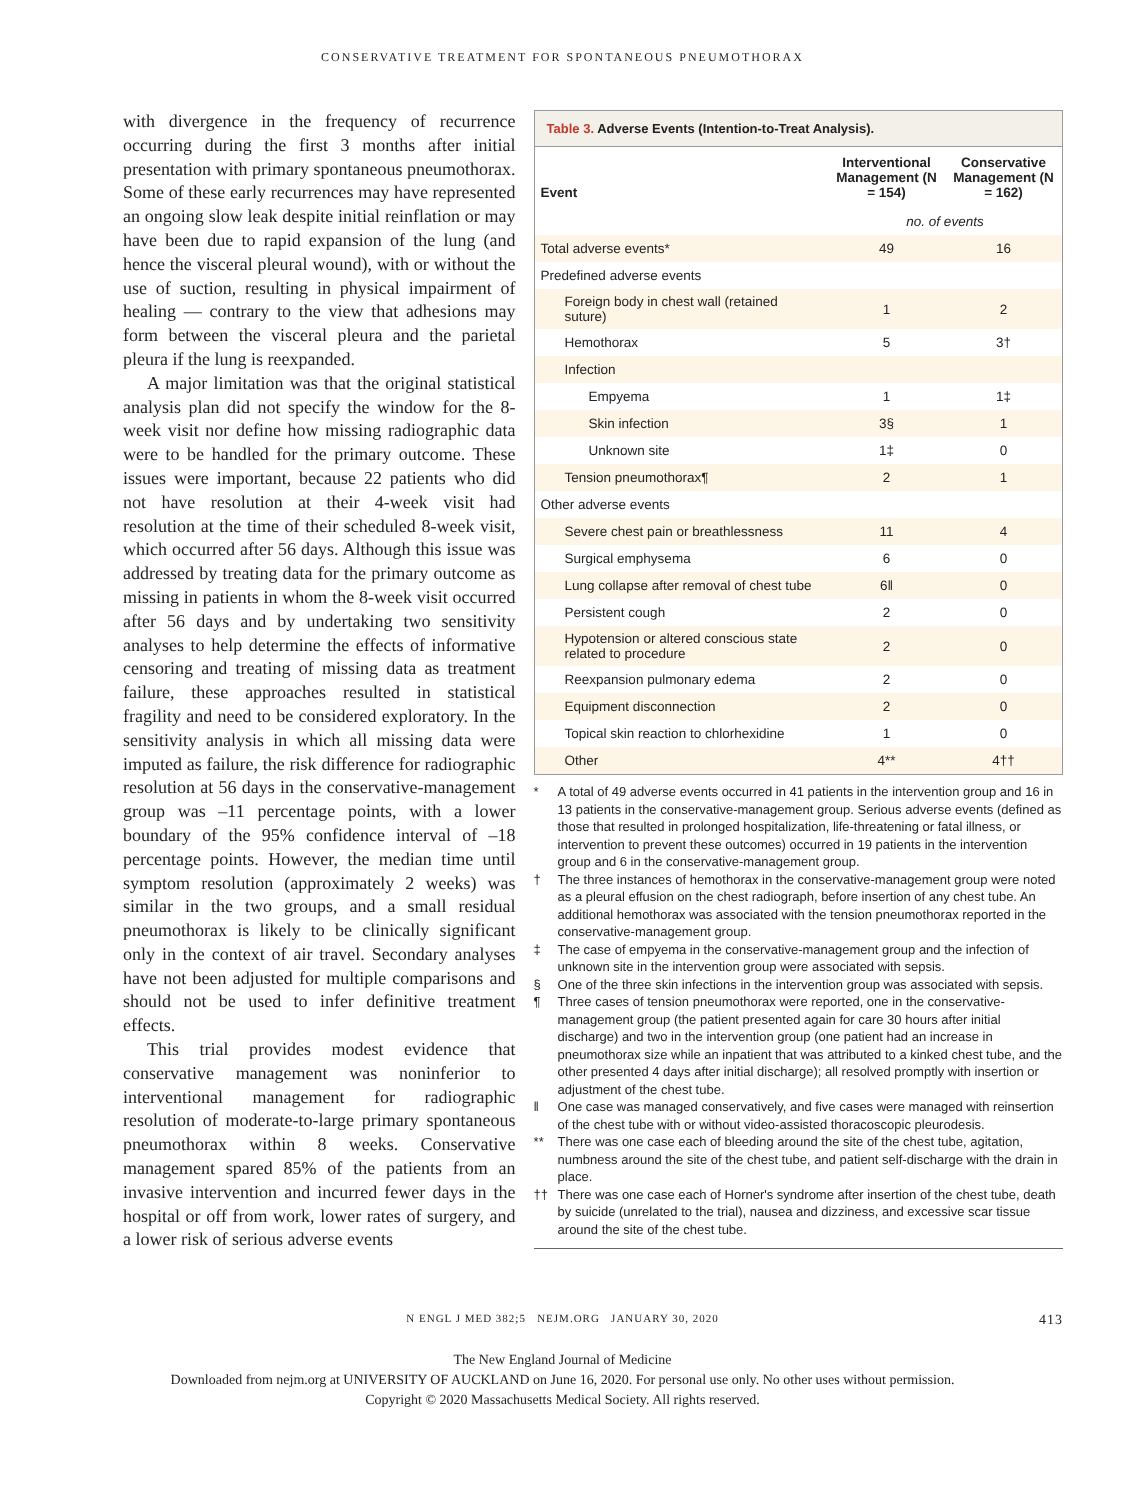CONSERVATIVE TREATMENT FOR SPONTANEOUS PNEUMOTHORAX
with divergence in the frequency of recurrence occurring during the first 3 months after initial presentation with primary spontaneous pneumothorax. Some of these early recurrences may have represented an ongoing slow leak despite initial reinflation or may have been due to rapid expansion of the lung (and hence the visceral pleural wound), with or without the use of suction, resulting in physical impairment of healing — contrary to the view that adhesions may form between the visceral pleura and the parietal pleura if the lung is reexpanded.
A major limitation was that the original statistical analysis plan did not specify the window for the 8-week visit nor define how missing radiographic data were to be handled for the primary outcome. These issues were important, because 22 patients who did not have resolution at their 4-week visit had resolution at the time of their scheduled 8-week visit, which occurred after 56 days. Although this issue was addressed by treating data for the primary outcome as missing in patients in whom the 8-week visit occurred after 56 days and by undertaking two sensitivity analyses to help determine the effects of informative censoring and treating of missing data as treatment failure, these approaches resulted in statistical fragility and need to be considered exploratory. In the sensitivity analysis in which all missing data were imputed as failure, the risk difference for radiographic resolution at 56 days in the conservative-management group was –11 percentage points, with a lower boundary of the 95% confidence interval of –18 percentage points. However, the median time until symptom resolution (approximately 2 weeks) was similar in the two groups, and a small residual pneumothorax is likely to be clinically significant only in the context of air travel. Secondary analyses have not been adjusted for multiple comparisons and should not be used to infer definitive treatment effects.
This trial provides modest evidence that conservative management was noninferior to interventional management for radiographic resolution of moderate-to-large primary spontaneous pneumothorax within 8 weeks. Conservative management spared 85% of the patients from an invasive intervention and incurred fewer days in the hospital or off from work, lower rates of surgery, and a lower risk of serious adverse events
Table 3. Adverse Events (Intention-to-Treat Analysis).
| Event | Interventional Management (N = 154) | Conservative Management (N = 162) |
| --- | --- | --- |
| | no. of events | |
| Total adverse events* | 49 | 16 |
| Predefined adverse events | | |
| Foreign body in chest wall (retained suture) | 1 | 2 |
| Hemothorax | 5 | 3† |
| Infection | | |
| Empyema | 1 | 1‡ |
| Skin infection | 3§ | 1 |
| Unknown site | 1‡ | 0 |
| Tension pneumothorax¶ | 2 | 1 |
| Other adverse events | | |
| Severe chest pain or breathlessness | 11 | 4 |
| Surgical emphysema | 6 | 0 |
| Lung collapse after removal of chest tube | 6‖ | 0 |
| Persistent cough | 2 | 0 |
| Hypotension or altered conscious state related to procedure | 2 | 0 |
| Reexpansion pulmonary edema | 2 | 0 |
| Equipment disconnection | 2 | 0 |
| Topical skin reaction to chlorhexidine | 1 | 0 |
| Other | 4** | 4†† |
* A total of 49 adverse events occurred in 41 patients in the intervention group and 16 in 13 patients in the conservative-management group. Serious adverse events (defined as those that resulted in prolonged hospitalization, life-threatening or fatal illness, or intervention to prevent these outcomes) occurred in 19 patients in the intervention group and 6 in the conservative-management group.
† The three instances of hemothorax in the conservative-management group were noted as a pleural effusion on the chest radiograph, before insertion of any chest tube. An additional hemothorax was associated with the tension pneumothorax reported in the conservative-management group.
‡ The case of empyema in the conservative-management group and the infection of unknown site in the intervention group were associated with sepsis.
§ One of the three skin infections in the intervention group was associated with sepsis.
¶ Three cases of tension pneumothorax were reported, one in the conservative-management group (the patient presented again for care 30 hours after initial discharge) and two in the intervention group (one patient had an increase in pneumothorax size while an inpatient that was attributed to a kinked chest tube, and the other presented 4 days after initial discharge); all resolved promptly with insertion or adjustment of the chest tube.
‖ One case was managed conservatively, and five cases were managed with reinsertion of the chest tube with or without video-assisted thoracoscopic pleurodesis.
** There was one case each of bleeding around the site of the chest tube, agitation, numbness around the site of the chest tube, and patient self-discharge with the drain in place.
†† There was one case each of Horner's syndrome after insertion of the chest tube, death by suicide (unrelated to the trial), nausea and dizziness, and excessive scar tissue around the site of the chest tube.
N ENGL J MED 382;5 NEJM.ORG JANUARY 30, 2020 413
The New England Journal of Medicine
Downloaded from nejm.org at UNIVERSITY OF AUCKLAND on June 16, 2020. For personal use only. No other uses without permission.
Copyright © 2020 Massachusetts Medical Society. All rights reserved.